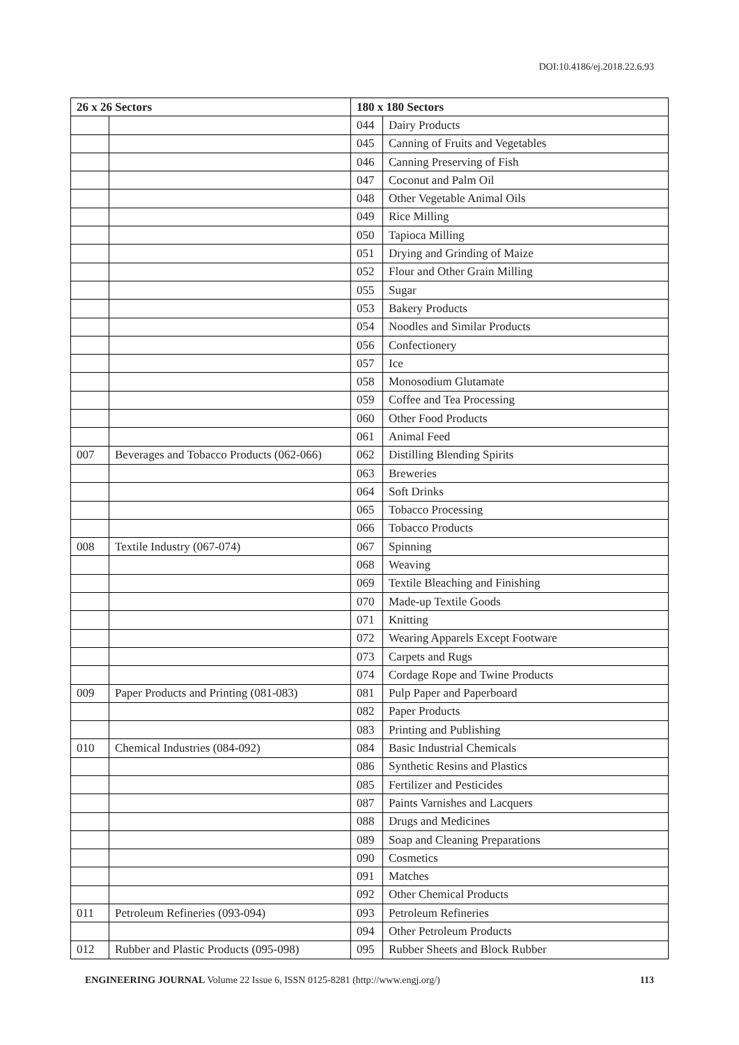DOI:10.4186/ej.2018.22.6.93
| 26 x 26 Sectors | | 180 x 180 Sectors | |
| --- | --- | --- | --- |
| | | 044 | Dairy Products |
| | | 045 | Canning of Fruits and Vegetables |
| | | 046 | Canning Preserving of Fish |
| | | 047 | Coconut and Palm Oil |
| | | 048 | Other Vegetable Animal Oils |
| | | 049 | Rice Milling |
| | | 050 | Tapioca Milling |
| | | 051 | Drying and Grinding of Maize |
| | | 052 | Flour and Other Grain Milling |
| | | 055 | Sugar |
| | | 053 | Bakery Products |
| | | 054 | Noodles and Similar Products |
| | | 056 | Confectionery |
| | | 057 | Ice |
| | | 058 | Monosodium Glutamate |
| | | 059 | Coffee and Tea Processing |
| | | 060 | Other Food Products |
| | | 061 | Animal Feed |
| 007 | Beverages and Tobacco Products (062-066) | 062 | Distilling Blending Spirits |
| | | 063 | Breweries |
| | | 064 | Soft Drinks |
| | | 065 | Tobacco Processing |
| | | 066 | Tobacco Products |
| 008 | Textile Industry (067-074) | 067 | Spinning |
| | | 068 | Weaving |
| | | 069 | Textile Bleaching and Finishing |
| | | 070 | Made-up Textile Goods |
| | | 071 | Knitting |
| | | 072 | Wearing Apparels Except Footware |
| | | 073 | Carpets and Rugs |
| | | 074 | Cordage Rope and Twine Products |
| 009 | Paper Products and Printing (081-083) | 081 | Pulp Paper and Paperboard |
| | | 082 | Paper Products |
| | | 083 | Printing and Publishing |
| 010 | Chemical Industries (084-092) | 084 | Basic Industrial Chemicals |
| | | 086 | Synthetic Resins and Plastics |
| | | 085 | Fertilizer and Pesticides |
| | | 087 | Paints Varnishes and Lacquers |
| | | 088 | Drugs and Medicines |
| | | 089 | Soap and Cleaning Preparations |
| | | 090 | Cosmetics |
| | | 091 | Matches |
| | | 092 | Other Chemical Products |
| 011 | Petroleum Refineries (093-094) | 093 | Petroleum Refineries |
| | | 094 | Other Petroleum Products |
| 012 | Rubber and Plastic Products (095-098) | 095 | Rubber Sheets and Block Rubber |
ENGINEERING JOURNAL Volume 22 Issue 6, ISSN 0125-8281 (http://www.engj.org/) 113